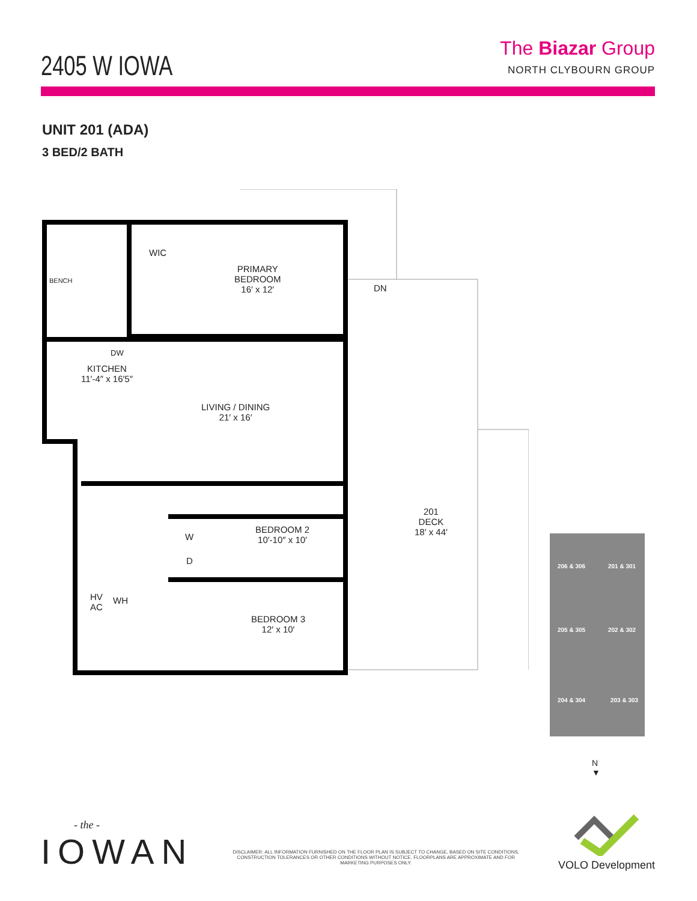2405 W IOWA
The Biazar Group
NORTH CLYBOURN GROUP
UNIT 201 (ADA)
3 BED/2 BATH
WIC
BENCH
PRIMARY
BEDROOM
16′ x 12′
DN
DW
KITCHEN
11′-4″ x 16′5″
LIVING / DINING
21′ x 16′
201
DECK
18′ x 44′
BEDROOM 2
10′-10″ x 10′
W
D
HV
AC
WH
BEDROOM 3
12′ x 10′
206 & 306 201 & 301
205 & 305 202 & 302
204 & 304 203 & 303
N
▼
- the -
IOWAN
DISCLAIMER: ALL INFORMATION FURNISHED ON THE FLOOR PLAN IS SUBJECT TO CHANGE, BASED ON SITE CONDITIONS, CONSTRUCTION TOLERANCES OR OTHER CONDITIONS WITHOUT NOTICE. FLOORPLANS ARE APPROXIMATE AND FOR MARKETING PURPOSES ONLY.
VOLO Development